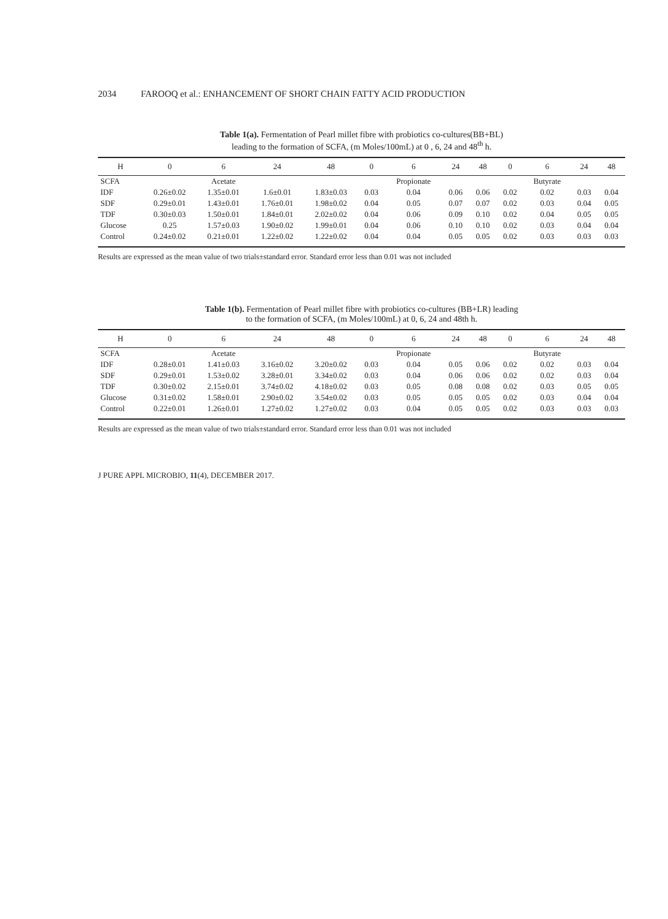2034 FAROOQ et al.: ENHANCEMENT OF SHORT CHAIN FATTY ACID PRODUCTION
Table 1(a). Fermentation of Pearl millet fibre with probiotics co-cultures(BB+BL)
leading to the formation of SCFA, (m Moles/100mL) at 0 , 6, 24 and 48<sup>th</sup> h.
| H | 0 | 6 | 24 | 48 | 0 | 6 | 24 | 48 | 0 | 6 | 24 | 48 |
| --- | --- | --- | --- | --- | --- | --- | --- | --- | --- | --- | --- | --- |
| SCFA | | Acetate | | | | Propionate | | | | Butyrate | | |
| IDF | 0.26±0.02 | 1.35±0.01 | 1.6±0.01 | 1.83±0.03 | 0.03 | 0.04 | 0.06 | 0.06 | 0.02 | 0.02 | 0.03 | 0.04 |
| SDF | 0.29±0.01 | 1.43±0.01 | 1.76±0.01 | 1.98±0.02 | 0.04 | 0.05 | 0.07 | 0.07 | 0.02 | 0.03 | 0.04 | 0.05 |
| TDF | 0.30±0.03 | 1.50±0.01 | 1.84±0.01 | 2.02±0.02 | 0.04 | 0.06 | 0.09 | 0.10 | 0.02 | 0.04 | 0.05 | 0.05 |
| Glucose | 0.25 | 1.57±0.03 | 1.90±0.02 | 1.99±0.01 | 0.04 | 0.06 | 0.10 | 0.10 | 0.02 | 0.03 | 0.04 | 0.04 |
| Control | 0.24±0.02 | 0.21±0.01 | 1.22±0.02 | 1.22±0.02 | 0.04 | 0.04 | 0.05 | 0.05 | 0.02 | 0.03 | 0.03 | 0.03 |
Results are expressed as the mean value of two trials±standard error. Standard error less than 0.01 was not included
Table 1(b). Fermentation of Pearl millet fibre with probiotics co-cultures (BB+LR) leading
to the formation of SCFA, (m Moles/100mL) at 0, 6, 24 and 48th h.
| H | 0 | 6 | 24 | 48 | 0 | 6 | 24 | 48 | 0 | 6 | 24 | 48 |
| --- | --- | --- | --- | --- | --- | --- | --- | --- | --- | --- | --- | --- |
| SCFA | | Acetate | | | | Propionate | | | | Butyrate | | |
| IDF | 0.28±0.01 | 1.41±0.03 | 3.16±0.02 | 3.20±0.02 | 0.03 | 0.04 | 0.05 | 0.06 | 0.02 | 0.02 | 0.03 | 0.04 |
| SDF | 0.29±0.01 | 1.53±0.02 | 3.28±0.01 | 3.34±0.02 | 0.03 | 0.04 | 0.06 | 0.06 | 0.02 | 0.02 | 0.03 | 0.04 |
| TDF | 0.30±0.02 | 2.15±0.01 | 3.74±0.02 | 4.18±0.02 | 0.03 | 0.05 | 0.08 | 0.08 | 0.02 | 0.03 | 0.05 | 0.05 |
| Glucose | 0.31±0.02 | 1.58±0.01 | 2.90±0.02 | 3.54±0.02 | 0.03 | 0.05 | 0.05 | 0.05 | 0.02 | 0.03 | 0.04 | 0.04 |
| Control | 0.22±0.01 | 1.26±0.01 | 1.27±0.02 | 1.27±0.02 | 0.03 | 0.04 | 0.05 | 0.05 | 0.02 | 0.03 | 0.03 | 0.03 |
Results are expressed as the mean value of two trials±standard error. Standard error less than 0.01 was not included
J PURE APPL MICROBIO, 11(4), DECEMBER 2017.